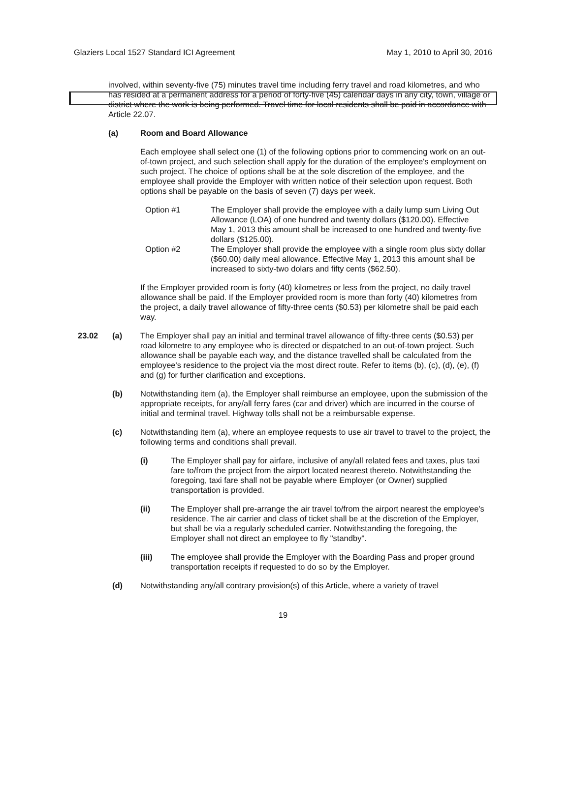Glaziers Local 1527 Standard ICI Agreement May 1, 2010 to April 30, 2016
involved, within seventy-five (75) minutes travel time including ferry travel and road kilometres, and who has resided at a permanent address for a period of forty-five (45) calendar days in any city, town, village or district where the work is being performed. Travel time for local residents shall be paid in accordance with Article 22.07.
(a) Room and Board Allowance
Each employee shall select one (1) of the following options prior to commencing work on an out-of-town project, and such selection shall apply for the duration of the employee's employment on such project. The choice of options shall be at the sole discretion of the employee, and the employee shall provide the Employer with written notice of their selection upon request. Both options shall be payable on the basis of seven (7) days per week.
Option #1 The Employer shall provide the employee with a daily lump sum Living Out Allowance (LOA) of one hundred and twenty dollars ($120.00). Effective May 1, 2013 this amount shall be increased to one hundred and twenty-five dollars ($125.00).
Option #2 The Employer shall provide the employee with a single room plus sixty dollar ($60.00) daily meal allowance. Effective May 1, 2013 this amount shall be increased to sixty-two dolars and fifty cents ($62.50).
If the Employer provided room is forty (40) kilometres or less from the project, no daily travel allowance shall be paid. If the Employer provided room is more than forty (40) kilometres from the project, a daily travel allowance of fifty-three cents ($0.53) per kilometre shall be paid each way.
23.02 (a) The Employer shall pay an initial and terminal travel allowance of fifty-three cents ($0.53) per road kilometre to any employee who is directed or dispatched to an out-of-town project. Such allowance shall be payable each way, and the distance travelled shall be calculated from the employee's residence to the project via the most direct route. Refer to items (b), (c), (d), (e), (f) and (g) for further clarification and exceptions.
(b) Notwithstanding item (a), the Employer shall reimburse an employee, upon the submission of the appropriate receipts, for any/all ferry fares (car and driver) which are incurred in the course of initial and terminal travel. Highway tolls shall not be a reimbursable expense.
(c) Notwithstanding item (a), where an employee requests to use air travel to travel to the project, the following terms and conditions shall prevail.
(i) The Employer shall pay for airfare, inclusive of any/all related fees and taxes, plus taxi fare to/from the project from the airport located nearest thereto. Notwithstanding the foregoing, taxi fare shall not be payable where Employer (or Owner) supplied transportation is provided.
(ii) The Employer shall pre-arrange the air travel to/from the airport nearest the employee's residence. The air carrier and class of ticket shall be at the discretion of the Employer, but shall be via a regularly scheduled carrier. Notwithstanding the foregoing, the Employer shall not direct an employee to fly "standby".
(iii) The employee shall provide the Employer with the Boarding Pass and proper ground transportation receipts if requested to do so by the Employer.
(d) Notwithstanding any/all contrary provision(s) of this Article, where a variety of travel
19